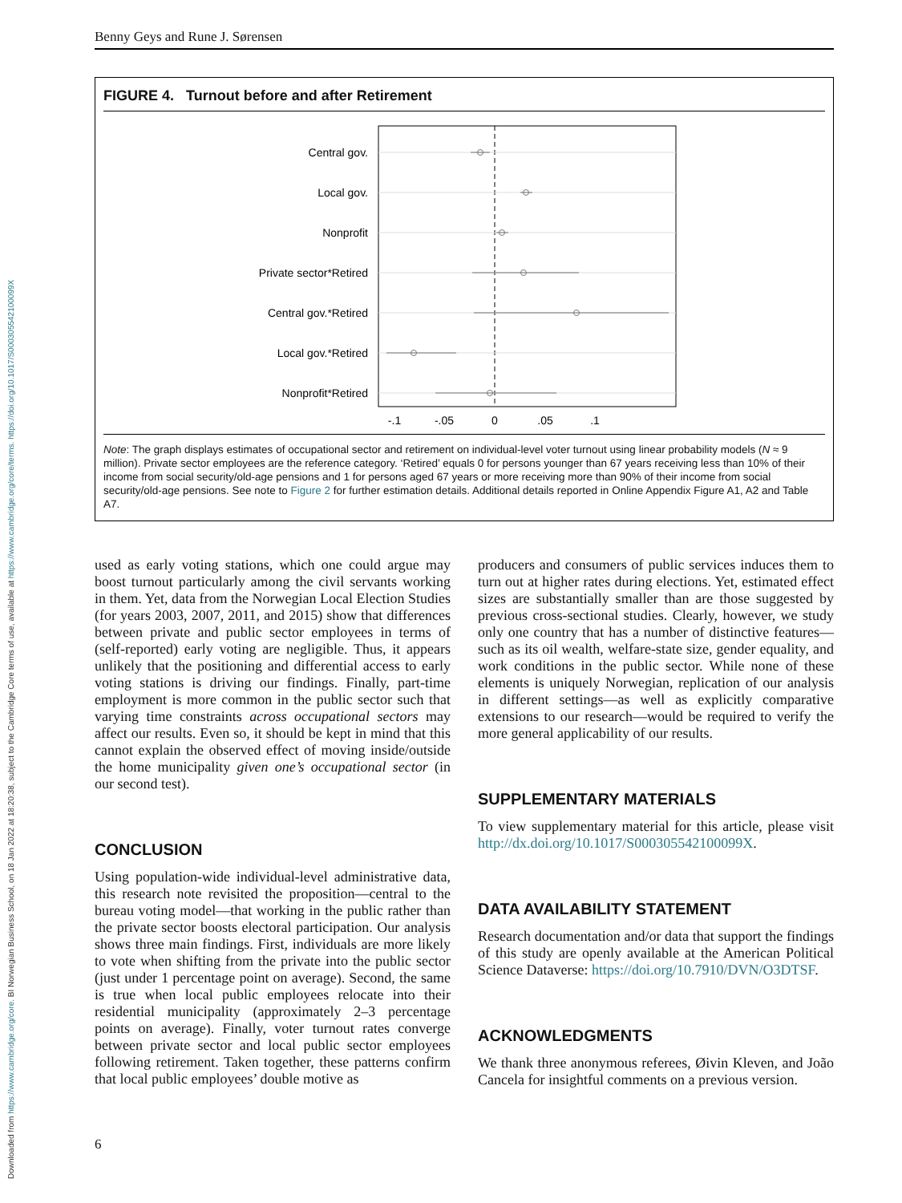Downloaded from https://www.cambridge.org/core. BI Norwegian Business School, on 18 Jan 2022 at 18:20:38, subject to the Cambridge Core terms of use, available at https://www.cambridge.org/core/terms. https://doi.org/10.1017/S000305542100099X
Benny Geys and Rune J. Sørensen
FIGURE 4. Turnout before and after Retirement
Central gov.
Local gov.
Nonprofit
Private sector*Retired
Central gov.*Retired
Local gov.*Retired
Nonprofit*Retired
-.1
-.05
0
.05
.1
Note: The graph displays estimates of occupational sector and retirement on individual-level voter turnout using linear probability models (N ≈ 9 million). Private sector employees are the reference category. ‘Retired’ equals 0 for persons younger than 67 years receiving less than 10% of their income from social security/old-age pensions and 1 for persons aged 67 years or more receiving more than 90% of their income from social security/old-age pensions. See note to Figure 2 for further estimation details. Additional details reported in Online Appendix Figure A1, A2 and Table A7.
used as early voting stations, which one could argue may boost turnout particularly among the civil servants working in them. Yet, data from the Norwegian Local Election Studies (for years 2003, 2007, 2011, and 2015) show that differences between private and public sector employees in terms of (self-reported) early voting are negligible. Thus, it appears unlikely that the positioning and differential access to early voting stations is driving our findings. Finally, part-time employment is more common in the public sector such that varying time constraints across occupational sectors may affect our results. Even so, it should be kept in mind that this cannot explain the observed effect of moving inside/outside the home municipality given one’s occupational sector (in our second test).
CONCLUSION
Using population-wide individual-level administrative data, this research note revisited the proposition—central to the bureau voting model—that working in the public rather than the private sector boosts electoral participation. Our analysis shows three main findings. First, individuals are more likely to vote when shifting from the private into the public sector (just under 1 percentage point on average). Second, the same is true when local public employees relocate into their residential municipality (approximately 2–3 percentage points on average). Finally, voter turnout rates converge between private sector and local public sector employees following retirement. Taken together, these patterns confirm that local public employees’ double motive as
producers and consumers of public services induces them to turn out at higher rates during elections. Yet, estimated effect sizes are substantially smaller than are those suggested by previous cross-sectional studies. Clearly, however, we study only one country that has a number of distinctive features—such as its oil wealth, welfare-state size, gender equality, and work conditions in the public sector. While none of these elements is uniquely Norwegian, replication of our analysis in different settings—as well as explicitly comparative extensions to our research—would be required to verify the more general applicability of our results.
SUPPLEMENTARY MATERIALS
To view supplementary material for this article, please visit http://dx.doi.org/10.1017/S000305542100099X.
DATA AVAILABILITY STATEMENT
Research documentation and/or data that support the findings of this study are openly available at the American Political Science Dataverse: https://doi.org/10.7910/DVN/O3DTSF.
ACKNOWLEDGMENTS
We thank three anonymous referees, Øivin Kleven, and João Cancela for insightful comments on a previous version.
6